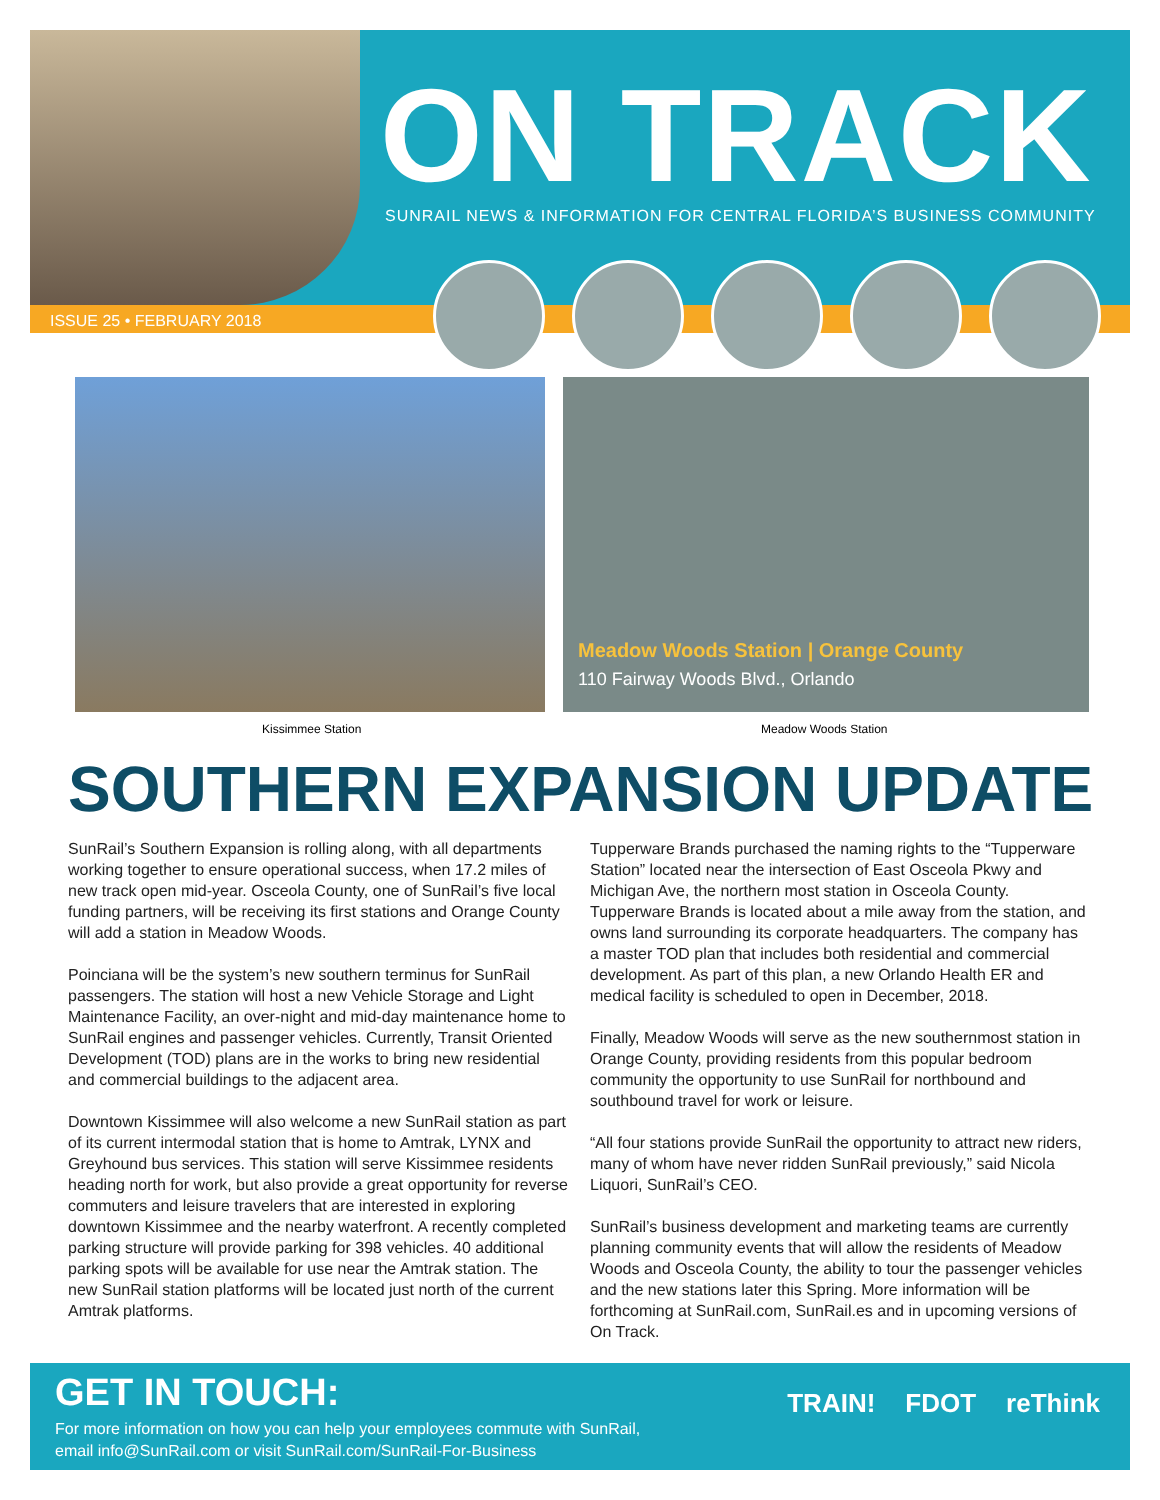ON TRACK
SUNRAIL NEWS & INFORMATION FOR CENTRAL FLORIDA’S BUSINESS COMMUNITY
ISSUE 25 • FEBRUARY 2018
Meadow Woods Station | Orange County
110 Fairway Woods Blvd., Orlando
Kissimmee Station Meadow Woods Station
SOUTHERN EXPANSION UPDATE
SunRail’s Southern Expansion is rolling along, with all departments working together to ensure operational success, when 17.2 miles of new track open mid-year. Osceola County, one of SunRail’s five local funding partners, will be receiving its first stations and Orange County will add a station in Meadow Woods.
Poinciana will be the system’s new southern terminus for SunRail passengers. The station will host a new Vehicle Storage and Light Maintenance Facility, an over-night and mid-day maintenance home to SunRail engines and passenger vehicles. Currently, Transit Oriented Development (TOD) plans are in the works to bring new residential and commercial buildings to the adjacent area.
Downtown Kissimmee will also welcome a new SunRail station as part of its current intermodal station that is home to Amtrak, LYNX and Greyhound bus services. This station will serve Kissimmee residents heading north for work, but also provide a great opportunity for reverse commuters and leisure travelers that are interested in exploring downtown Kissimmee and the nearby waterfront. A recently completed parking structure will provide parking for 398 vehicles. 40 additional parking spots will be available for use near the Amtrak station. The new SunRail station platforms will be located just north of the current Amtrak platforms.
Tupperware Brands purchased the naming rights to the “Tupperware Station” located near the intersection of East Osceola Pkwy and Michigan Ave, the northern most station in Osceola County. Tupperware Brands is located about a mile away from the station, and owns land surrounding its corporate headquarters. The company has a master TOD plan that includes both residential and commercial development. As part of this plan, a new Orlando Health ER and medical facility is scheduled to open in December, 2018.
Finally, Meadow Woods will serve as the new southernmost station in Orange County, providing residents from this popular bedroom community the opportunity to use SunRail for northbound and southbound travel for work or leisure.
“All four stations provide SunRail the opportunity to attract new riders, many of whom have never ridden SunRail previously,” said Nicola Liquori, SunRail’s CEO.
SunRail’s business development and marketing teams are currently planning community events that will allow the residents of Meadow Woods and Osceola County, the ability to tour the passenger vehicles and the new stations later this Spring. More information will be forthcoming at SunRail.com, SunRail.es and in upcoming versions of On Track.
GET IN TOUCH:
For more information on how you can help your employees commute with SunRail,
email info@SunRail.com or visit SunRail.com/SunRail-For-Business
TRAIN! FDOT reThink